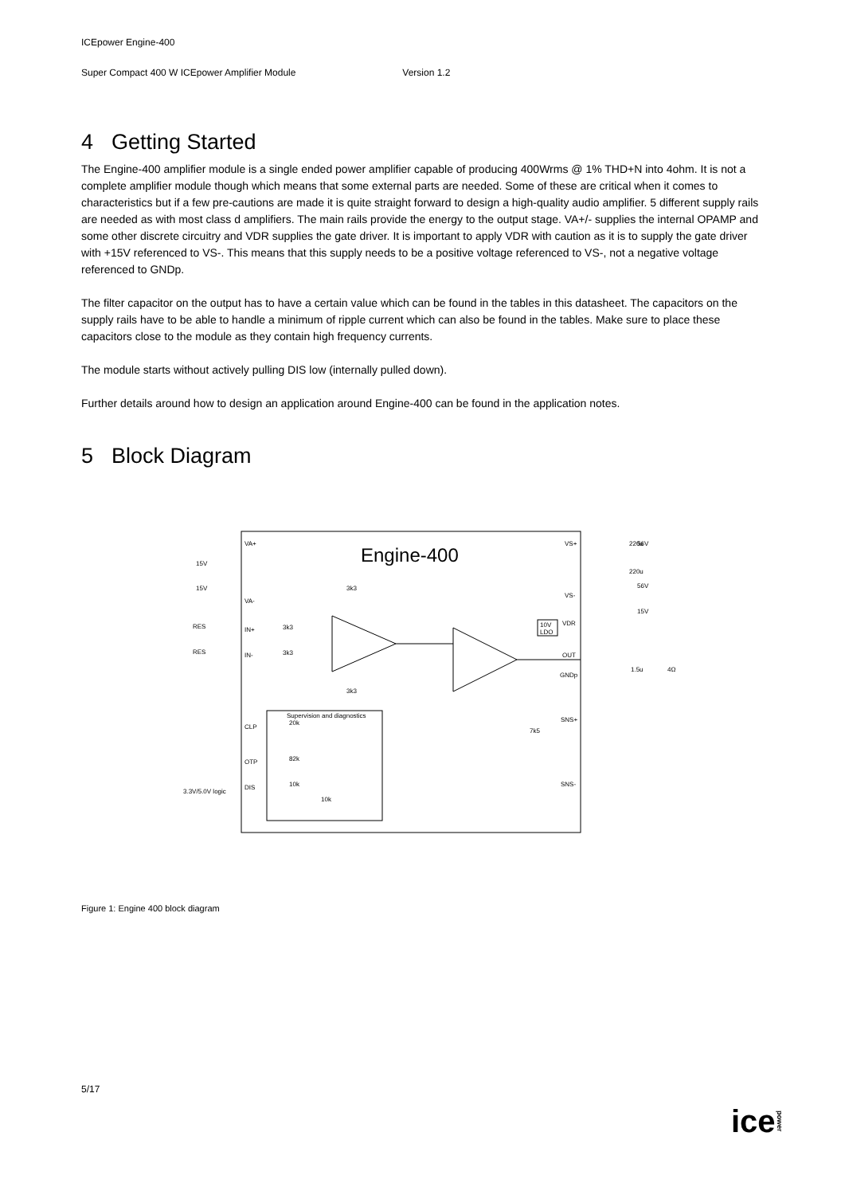ICEpower Engine-400
Super Compact 400 W ICEpower Amplifier Module Version 1.2
4 Getting Started
The Engine-400 amplifier module is a single ended power amplifier capable of producing 400Wrms @ 1% THD+N into 4ohm. It is not a complete amplifier module though which means that some external parts are needed. Some of these are critical when it comes to characteristics but if a few pre-cautions are made it is quite straight forward to design a high-quality audio amplifier. 5 different supply rails are needed as with most class d amplifiers. The main rails provide the energy to the output stage. VA+/- supplies the internal OPAMP and some other discrete circuitry and VDR supplies the gate driver. It is important to apply VDR with caution as it is to supply the gate driver with +15V referenced to VS-. This means that this supply needs to be a positive voltage referenced to VS-, not a negative voltage referenced to GNDp.
The filter capacitor on the output has to have a certain value which can be found in the tables in this datasheet. The capacitors on the supply rails have to be able to handle a minimum of ripple current which can also be found in the tables. Make sure to place these capacitors close to the module as they contain high frequency currents.
The module starts without actively pulling DIS low (internally pulled down).
Further details around how to design an application around Engine-400 can be found in the application notes.
5 Block Diagram
Engine-400
VA+
VA-
IN+
IN-
CLP
OTP
DIS
VS+
VS-
VDR
OUT
GNDp
SNS+
SNS-
10V
LDO
Supervision and diagnostics
3.3V/5.0V logic
56V
56V
15V
15V
15V
RES
RES
3k3
3k3
3k3
3k3
20k
82k
10k
10k
7k5
220u
220u
1.5u
4Ω
Figure 1: Engine 400 block diagram
5/17
icepower